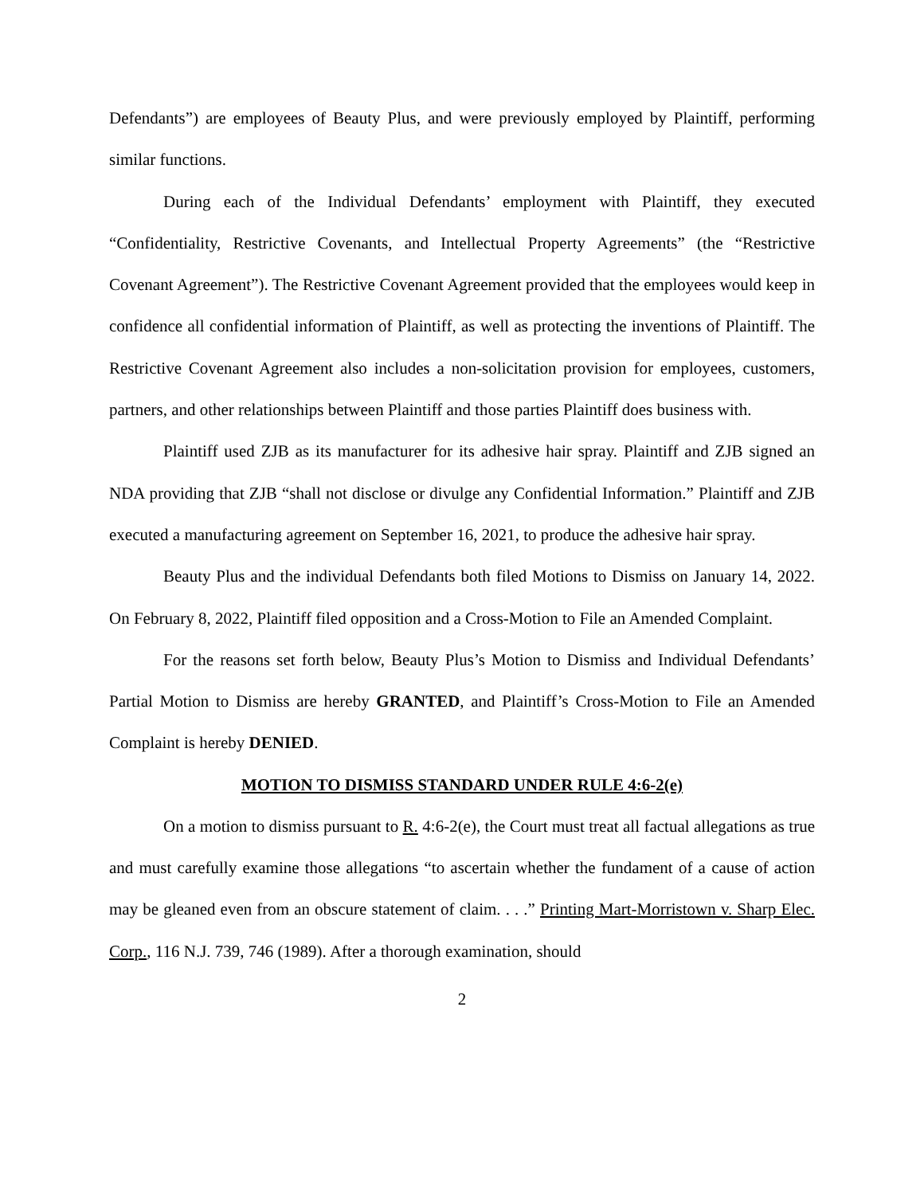Defendants”) are employees of Beauty Plus, and were previously employed by Plaintiff, performing similar functions.
During each of the Individual Defendants’ employment with Plaintiff, they executed “Confidentiality, Restrictive Covenants, and Intellectual Property Agreements” (the “Restrictive Covenant Agreement”). The Restrictive Covenant Agreement provided that the employees would keep in confidence all confidential information of Plaintiff, as well as protecting the inventions of Plaintiff. The Restrictive Covenant Agreement also includes a non-solicitation provision for employees, customers, partners, and other relationships between Plaintiff and those parties Plaintiff does business with.
Plaintiff used ZJB as its manufacturer for its adhesive hair spray. Plaintiff and ZJB signed an NDA providing that ZJB “shall not disclose or divulge any Confidential Information.” Plaintiff and ZJB executed a manufacturing agreement on September 16, 2021, to produce the adhesive hair spray.
Beauty Plus and the individual Defendants both filed Motions to Dismiss on January 14, 2022. On February 8, 2022, Plaintiff filed opposition and a Cross-Motion to File an Amended Complaint.
For the reasons set forth below, Beauty Plus’s Motion to Dismiss and Individual Defendants’ Partial Motion to Dismiss are hereby GRANTED, and Plaintiff’s Cross-Motion to File an Amended Complaint is hereby DENIED.
MOTION TO DISMISS STANDARD UNDER RULE 4:6-2(e)
On a motion to dismiss pursuant to R. 4:6-2(e), the Court must treat all factual allegations as true and must carefully examine those allegations “to ascertain whether the fundament of a cause of action may be gleaned even from an obscure statement of claim. . . .” Printing Mart-Morristown v. Sharp Elec. Corp., 116 N.J. 739, 746 (1989). After a thorough examination, should
2